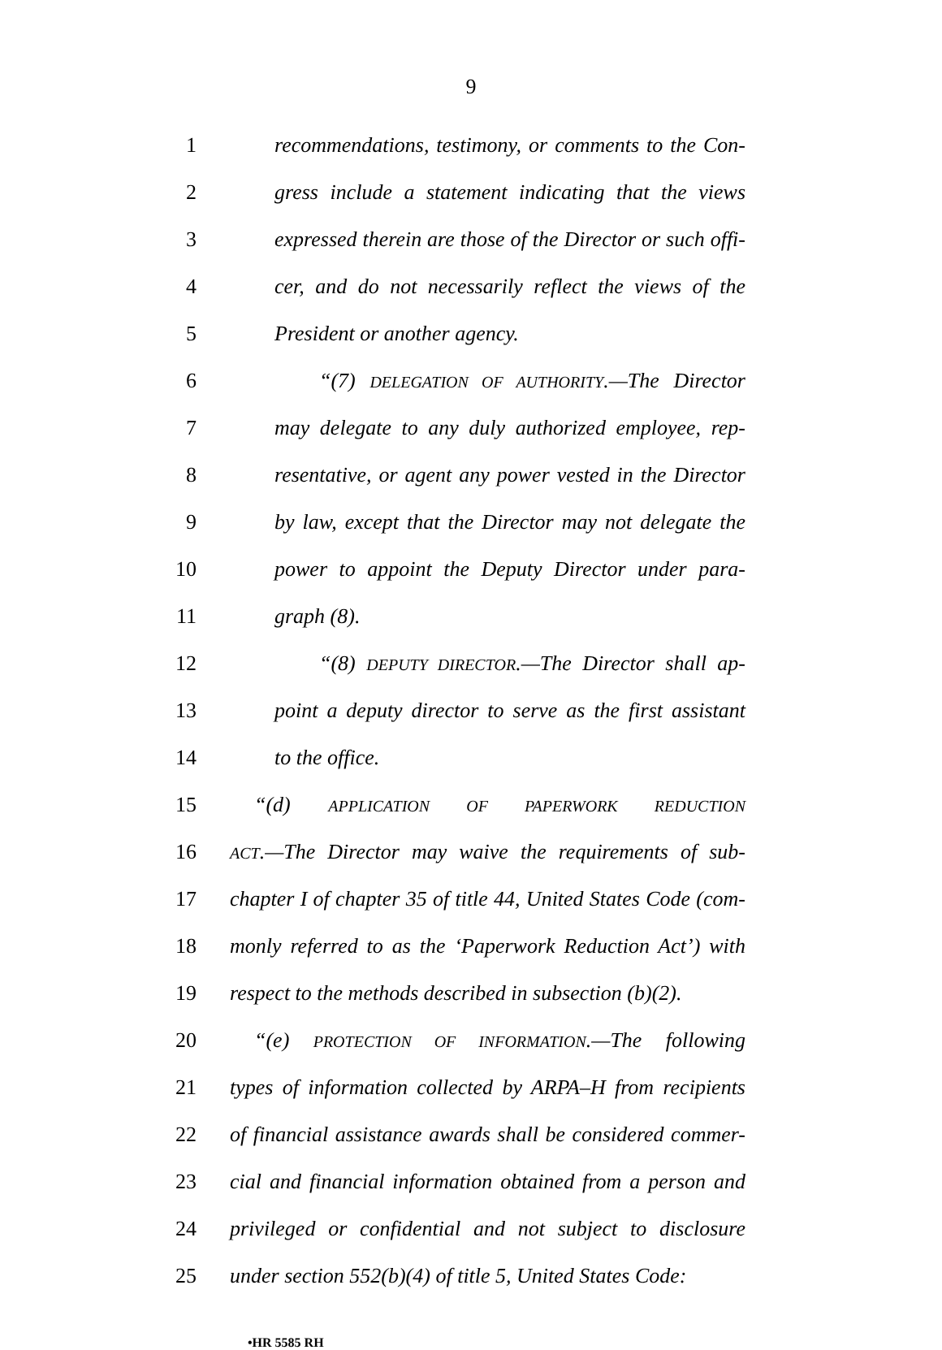9
1 recommendations, testimony, or comments to the Con-
2 gress include a statement indicating that the views
3 expressed therein are those of the Director or such offi-
4 cer, and do not necessarily reflect the views of the
5 President or another agency.
6 “(7) DELEGATION OF AUTHORITY.—The Director
7 may delegate to any duly authorized employee, rep-
8 resentative, or agent any power vested in the Director
9 by law, except that the Director may not delegate the
10 power to appoint the Deputy Director under para-
11 graph (8).
12 “(8) DEPUTY DIRECTOR.—The Director shall ap-
13 point a deputy director to serve as the first assistant
14 to the office.
15 “(d) APPLICATION OF PAPERWORK REDUCTION
16 ACT.—The Director may waive the requirements of sub-
17 chapter I of chapter 35 of title 44, United States Code (com-
18 monly referred to as the ‘Paperwork Reduction Act’) with
19 respect to the methods described in subsection (b)(2).
20 “(e) PROTECTION OF INFORMATION.—The following
21 types of information collected by ARPA–H from recipients
22 of financial assistance awards shall be considered commer-
23 cial and financial information obtained from a person and
24 privileged or confidential and not subject to disclosure
25 under section 552(b)(4) of title 5, United States Code:
•HR 5585 RH